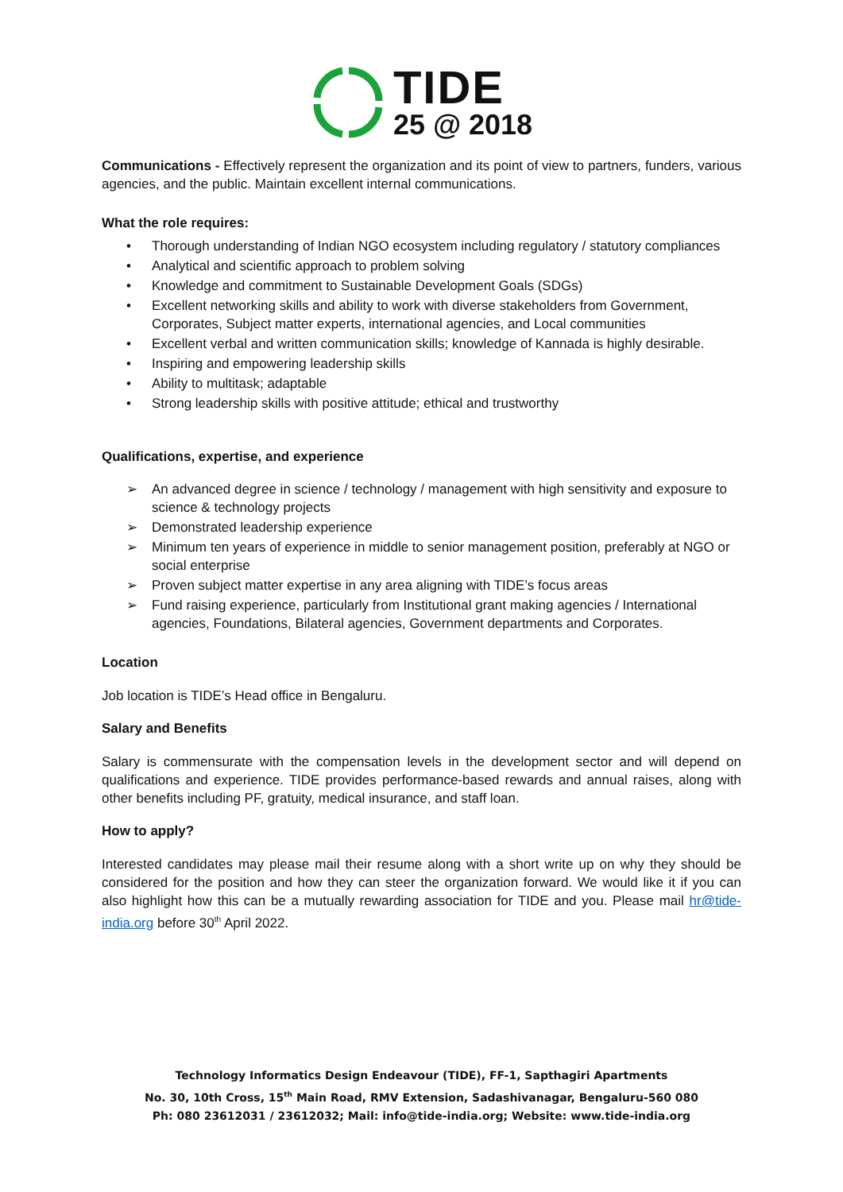TIDE
25 @ 2018
Communications - Effectively represent the organization and its point of view to partners, funders, various agencies, and the public. Maintain excellent internal communications.
What the role requires:
• Thorough understanding of Indian NGO ecosystem including regulatory / statutory compliances
• Analytical and scientific approach to problem solving
• Knowledge and commitment to Sustainable Development Goals (SDGs)
• Excellent networking skills and ability to work with diverse stakeholders from Government, Corporates, Subject matter experts, international agencies, and Local communities
• Excellent verbal and written communication skills; knowledge of Kannada is highly desirable.
• Inspiring and empowering leadership skills
• Ability to multitask; adaptable
• Strong leadership skills with positive attitude; ethical and trustworthy
Qualifications, expertise, and experience
➢ An advanced degree in science / technology / management with high sensitivity and exposure to science & technology projects
➢ Demonstrated leadership experience
➢ Minimum ten years of experience in middle to senior management position, preferably at NGO or social enterprise
➢ Proven subject matter expertise in any area aligning with TIDE’s focus areas
➢ Fund raising experience, particularly from Institutional grant making agencies / International agencies, Foundations, Bilateral agencies, Government departments and Corporates.
Location
Job location is TIDE’s Head office in Bengaluru.
Salary and Benefits
Salary is commensurate with the compensation levels in the development sector and will depend on qualifications and experience. TIDE provides performance-based rewards and annual raises, along with other benefits including PF, gratuity, medical insurance, and staff loan.
How to apply?
Interested candidates may please mail their resume along with a short write up on why they should be considered for the position and how they can steer the organization forward. We would like it if you can also highlight how this can be a mutually rewarding association for TIDE and you. Please mail hr@tide-india.org before 30<sup>th</sup> April 2022.
Technology Informatics Design Endeavour (TIDE), FF-1, Sapthagiri Apartments
No. 30, 10th Cross, 15<sup>th</sup> Main Road, RMV Extension, Sadashivanagar, Bengaluru-560 080
Ph: 080 23612031 / 23612032; Mail: info@tide-india.org; Website: www.tide-india.org